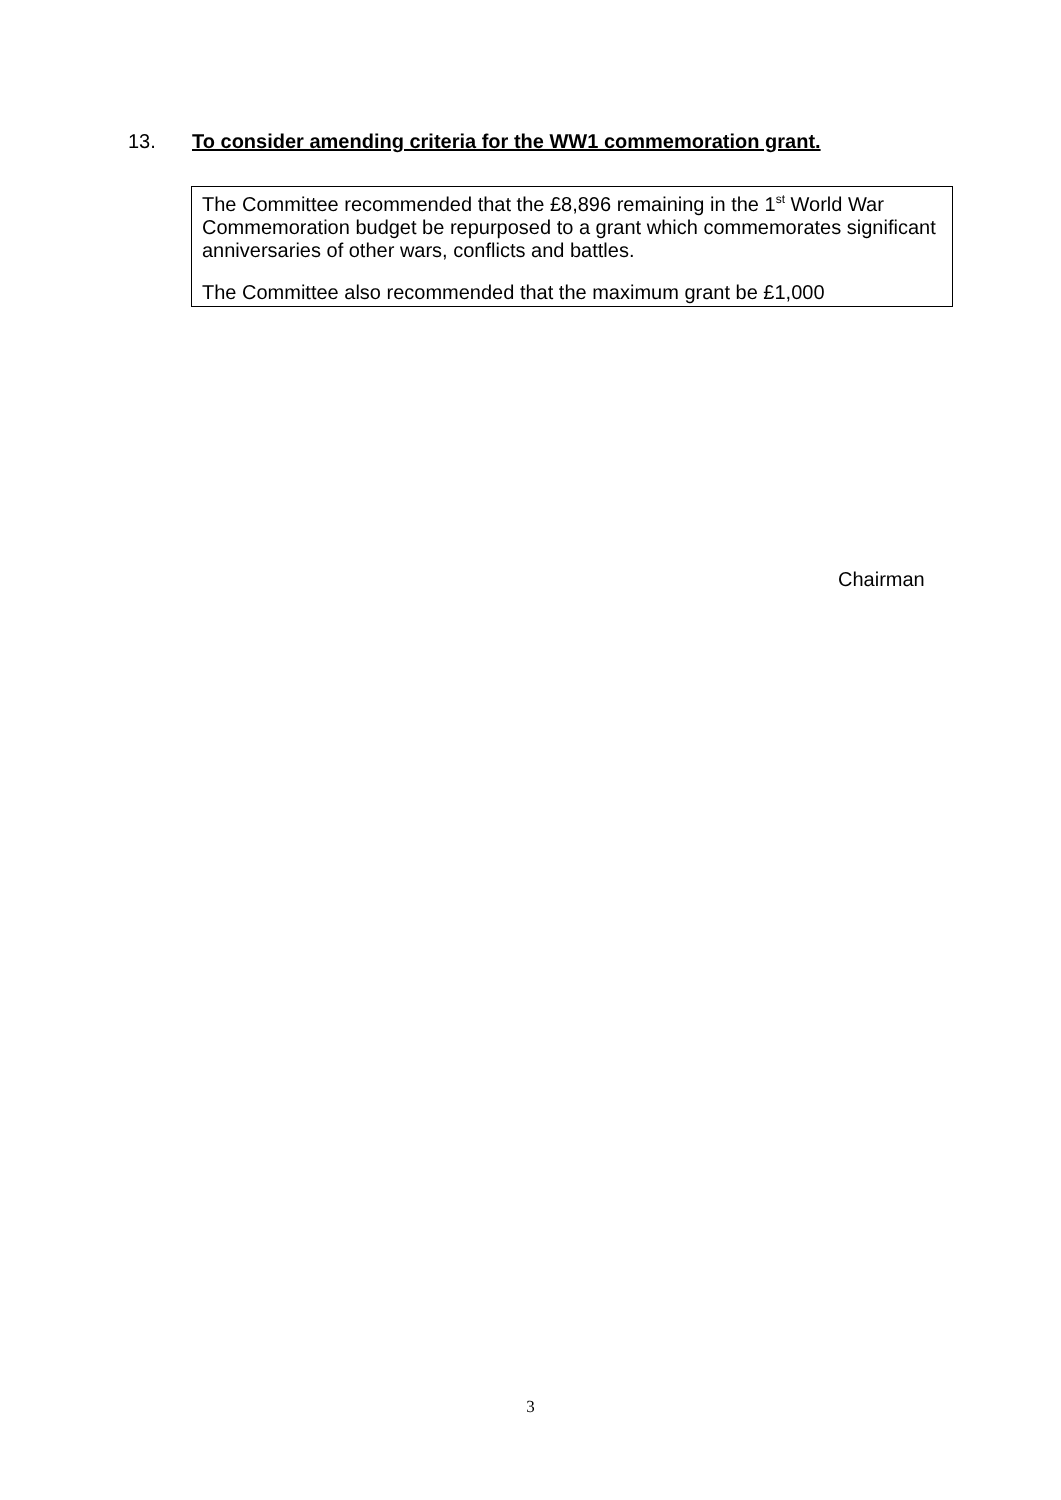13. To consider amending criteria for the WW1 commemoration grant.
The Committee recommended that the £8,896 remaining in the 1<sup>st</sup> World War Commemoration budget be repurposed to a grant which commemorates significant anniversaries of other wars, conflicts and battles.
The Committee also recommended that the maximum grant be £1,000
Chairman
3